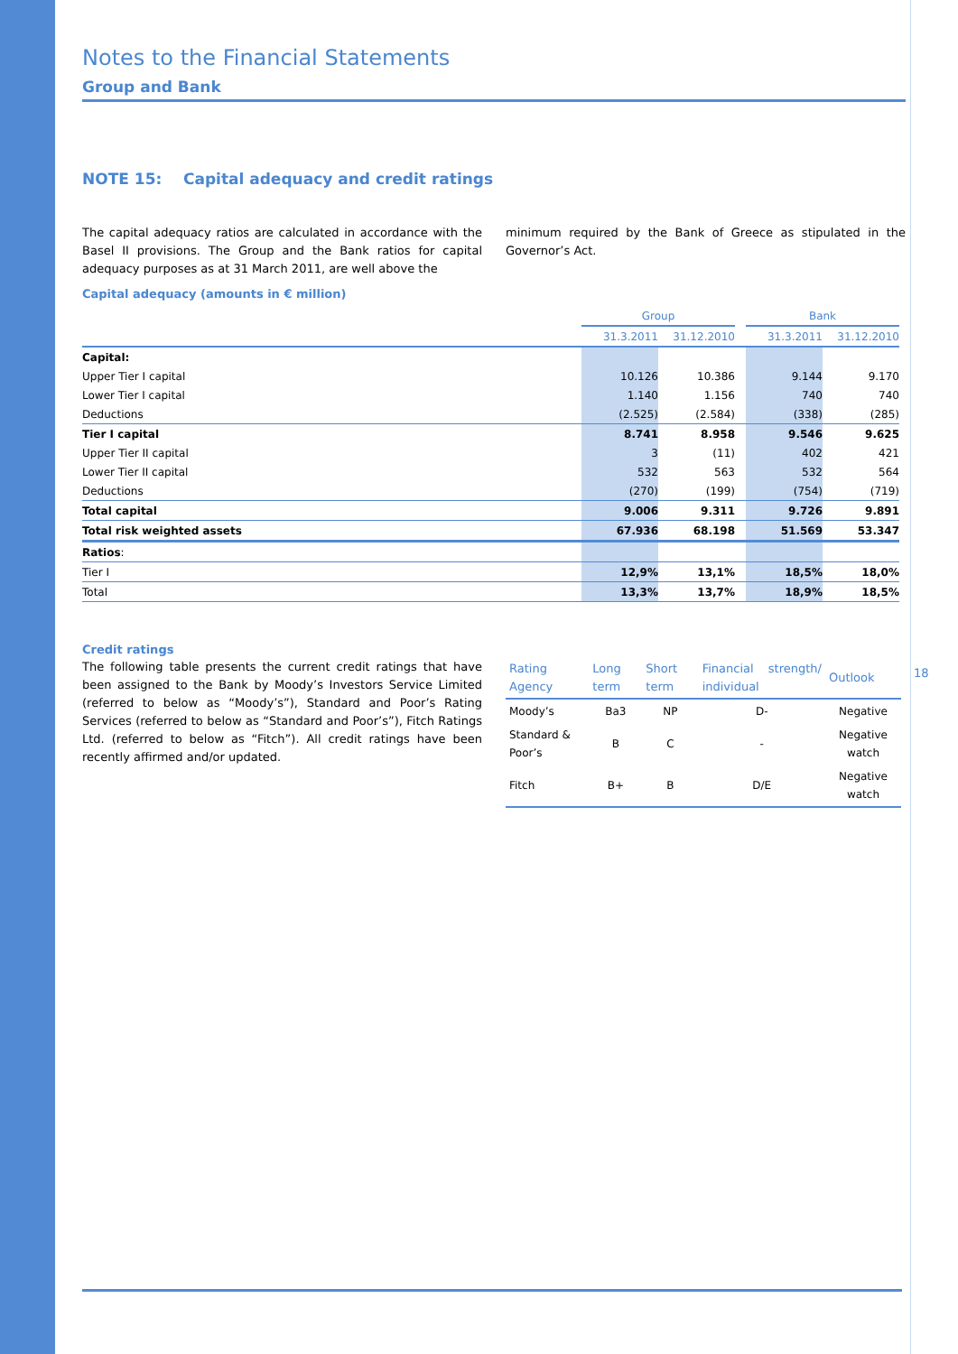Notes to the Financial Statements
Group and Bank
NOTE 15: Capital adequacy and credit ratings
The capital adequacy ratios are calculated in accordance with the Basel II provisions. The Group and the Bank ratios for capital adequacy purposes as at 31 March 2011, are well above the
minimum required by the Bank of Greece as stipulated in the Governor’s Act.
Capital adequacy (amounts in € million)
| | Group | | | Bank | |
| --- | --- | --- | --- | --- | --- |
| | 31.3.2011 | 31.12.2010 | | 31.3.2011 | 31.12.2010 |
| Capital: | | | | | |
| Upper Tier I capital | 10.126 | 10.386 | | 9.144 | 9.170 |
| Lower Tier I capital | 1.140 | 1.156 | | 740 | 740 |
| Deductions | (2.525) | (2.584) | | (338) | (285) |
| Tier I capital | 8.741 | 8.958 | | 9.546 | 9.625 |
| Upper Tier II capital | 3 | (11) | | 402 | 421 |
| Lower Tier II capital | 532 | 563 | | 532 | 564 |
| Deductions | (270) | (199) | | (754) | (719) |
| Total capital | 9.006 | 9.311 | | 9.726 | 9.891 |
| Total risk weighted assets | 67.936 | 68.198 | | 51.569 | 53.347 |
| Ratios : | | | | | |
| Tier I | 12,9% | 13,1% | | 18,5% | 18,0% |
| Total | 13,3% | 13,7% | | 18,9% | 18,5% |
Credit ratings
The following table presents the current credit ratings that have been assigned to the Bank by Moody’s Investors Service Limited (referred to below as “Moody’s”), Standard and Poor’s Rating Services (referred to below as “Standard and Poor’s”), Fitch Ratings Ltd. (referred to below as “Fitch”). All credit ratings have been recently affirmed and/or updated.
| Rating Agency | Long term | Short term | Financial strength/ individual | Outlook |
| --- | --- | --- | --- | --- |
| Moody’s | Ba3 | NP | D- | Negative |
| Standard & Poor’s | B | C | - | Negative watch |
| Fitch | B+ | B | D/E | Negative watch |
18